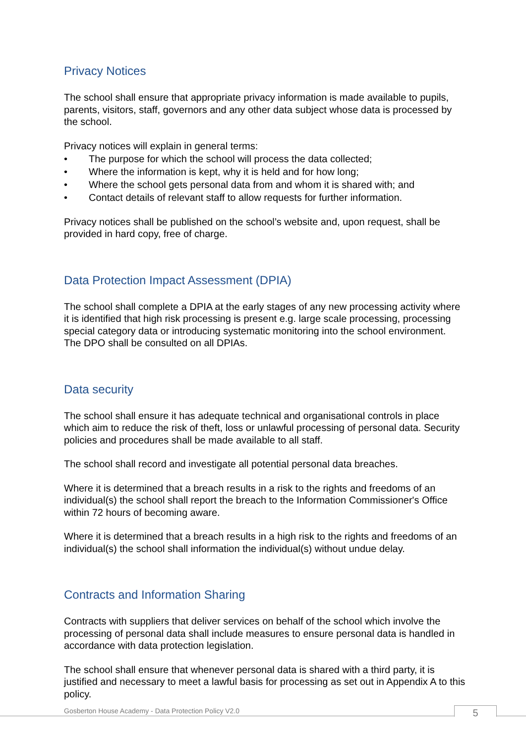Privacy Notices
The school shall ensure that appropriate privacy information is made available to pupils, parents, visitors, staff, governors and any other data subject whose data is processed by the school.
Privacy notices will explain in general terms:
• The purpose for which the school will process the data collected;
• Where the information is kept, why it is held and for how long;
• Where the school gets personal data from and whom it is shared with; and
• Contact details of relevant staff to allow requests for further information.
Privacy notices shall be published on the school’s website and, upon request, shall be provided in hard copy, free of charge.
Data Protection Impact Assessment (DPIA)
The school shall complete a DPIA at the early stages of any new processing activity where it is identified that high risk processing is present e.g. large scale processing, processing special category data or introducing systematic monitoring into the school environment. The DPO shall be consulted on all DPIAs.
Data security
The school shall ensure it has adequate technical and organisational controls in place which aim to reduce the risk of theft, loss or unlawful processing of personal data. Security policies and procedures shall be made available to all staff.
The school shall record and investigate all potential personal data breaches.
Where it is determined that a breach results in a risk to the rights and freedoms of an individual(s) the school shall report the breach to the Information Commissioner's Office within 72 hours of becoming aware.
Where it is determined that a breach results in a high risk to the rights and freedoms of an individual(s) the school shall information the individual(s) without undue delay.
Contracts and Information Sharing
Contracts with suppliers that deliver services on behalf of the school which involve the processing of personal data shall include measures to ensure personal data is handled in accordance with data protection legislation.
The school shall ensure that whenever personal data is shared with a third party, it is justified and necessary to meet a lawful basis for processing as set out in Appendix A to this policy.
Gosberton House Academy - Data Protection Policy V2.0
5